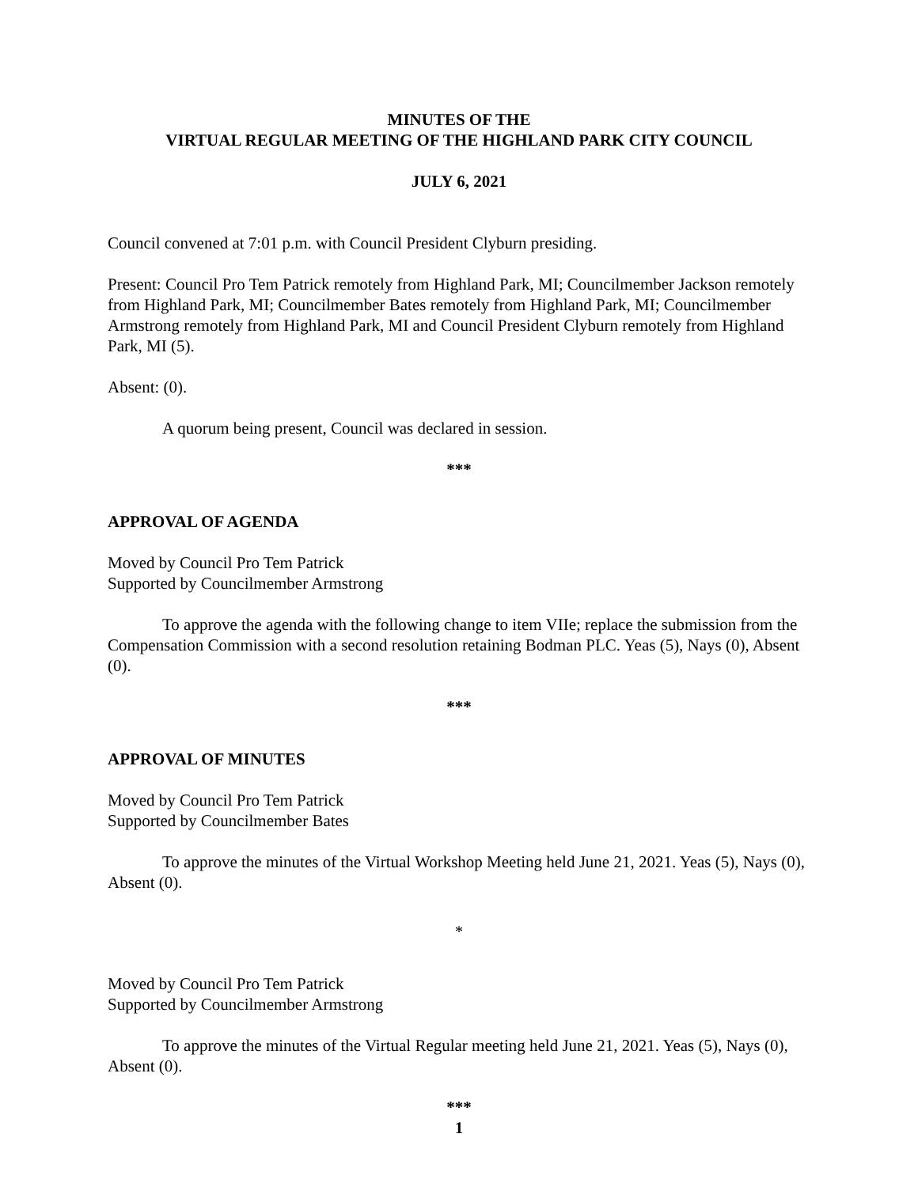MINUTES OF THE
VIRTUAL REGULAR MEETING OF THE HIGHLAND PARK CITY COUNCIL
JULY 6, 2021
Council convened at 7:01 p.m. with Council President Clyburn presiding.
Present: Council Pro Tem Patrick remotely from Highland Park, MI; Councilmember Jackson remotely from Highland Park, MI; Councilmember Bates remotely from Highland Park, MI; Councilmember Armstrong remotely from Highland Park, MI and Council President Clyburn remotely from Highland Park, MI (5).
Absent: (0).
A quorum being present, Council was declared in session.
***
APPROVAL OF AGENDA
Moved by Council Pro Tem Patrick
Supported by Councilmember Armstrong
To approve the agenda with the following change to item VIIe; replace the submission from the Compensation Commission with a second resolution retaining Bodman PLC. Yeas (5), Nays (0), Absent (0).
***
APPROVAL OF MINUTES
Moved by Council Pro Tem Patrick
Supported by Councilmember Bates
To approve the minutes of the Virtual Workshop Meeting held June 21, 2021. Yeas (5), Nays (0), Absent (0).
*
Moved by Council Pro Tem Patrick
Supported by Councilmember Armstrong
To approve the minutes of the Virtual Regular meeting held June 21, 2021. Yeas (5), Nays (0), Absent (0).
***
1